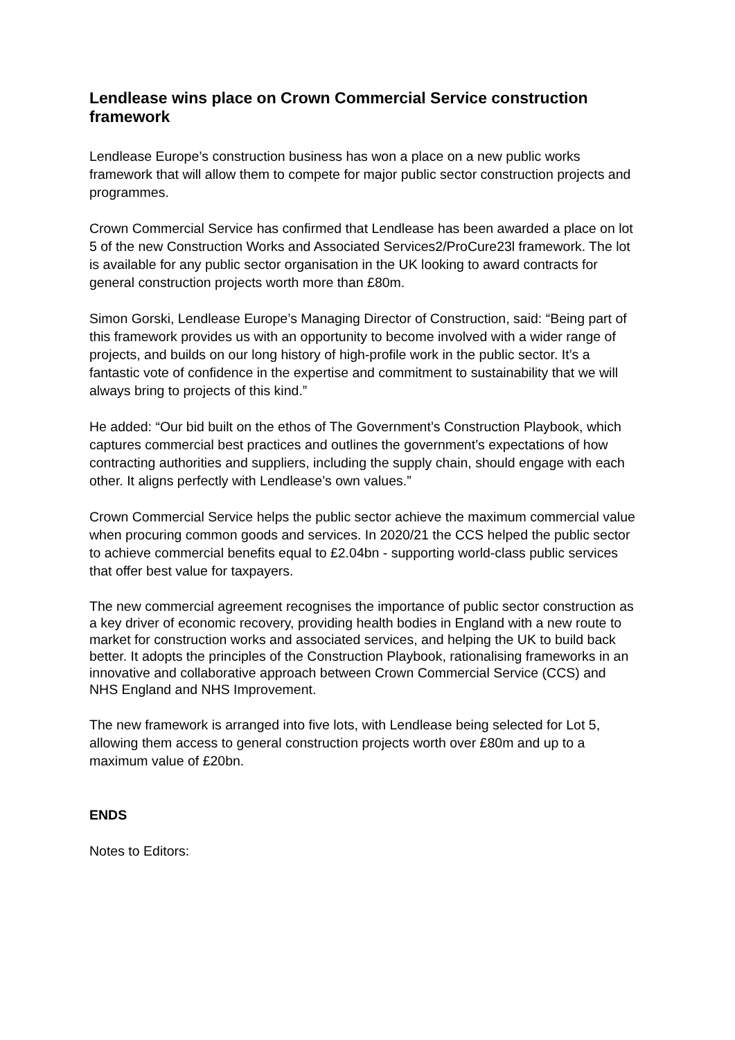Lendlease wins place on Crown Commercial Service construction framework
Lendlease Europe’s construction business has won a place on a new public works framework that will allow them to compete for major public sector construction projects and programmes.
Crown Commercial Service has confirmed that Lendlease has been awarded a place on lot 5 of the new Construction Works and Associated Services2/ProCure23l framework. The lot is available for any public sector organisation in the UK looking to award contracts for general construction projects worth more than £80m.
Simon Gorski, Lendlease Europe’s Managing Director of Construction, said: “Being part of this framework provides us with an opportunity to become involved with a wider range of projects, and builds on our long history of high-profile work in the public sector. It’s a fantastic vote of confidence in the expertise and commitment to sustainability that we will always bring to projects of this kind.”
He added: “Our bid built on the ethos of The Government’s Construction Playbook, which captures commercial best practices and outlines the government’s expectations of how contracting authorities and suppliers, including the supply chain, should engage with each other. It aligns perfectly with Lendlease’s own values.”
Crown Commercial Service helps the public sector achieve the maximum commercial value when procuring common goods and services. In 2020/21 the CCS helped the public sector to achieve commercial benefits equal to £2.04bn - supporting world-class public services that offer best value for taxpayers.
The new commercial agreement recognises the importance of public sector construction as a key driver of economic recovery, providing health bodies in England with a new route to market for construction works and associated services, and helping the UK to build back better. It adopts the principles of the Construction Playbook, rationalising frameworks in an innovative and collaborative approach between Crown Commercial Service (CCS) and NHS England and NHS Improvement.
The new framework is arranged into five lots, with Lendlease being selected for Lot 5, allowing them access to general construction projects worth over £80m and up to a maximum value of £20bn.
ENDS
Notes to Editors: